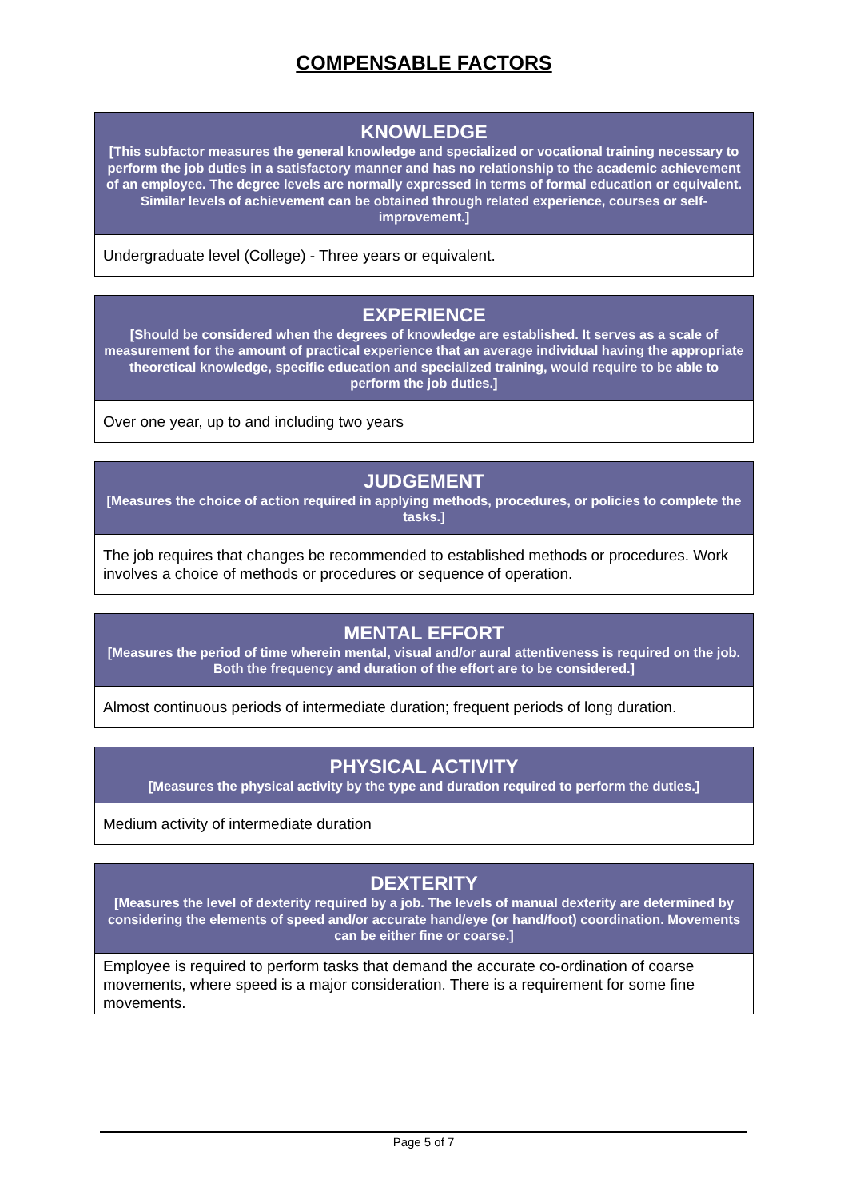COMPENSABLE FACTORS
| KNOWLEDGE [This subfactor measures the general knowledge and specialized or vocational training necessary to perform the job duties in a satisfactory manner and has no relationship to the academic achievement of an employee. The degree levels are normally expressed in terms of formal education or equivalent. Similar levels of achievement can be obtained through related experience, courses or self-improvement.] |
| --- |
| Undergraduate level (College) - Three years or equivalent. |
| EXPERIENCE [Should be considered when the degrees of knowledge are established. It serves as a scale of measurement for the amount of practical experience that an average individual having the appropriate theoretical knowledge, specific education and specialized training, would require to be able to perform the job duties.] |
| --- |
| Over one year, up to and including two years |
| JUDGEMENT [Measures the choice of action required in applying methods, procedures, or policies to complete the tasks.] |
| --- |
| The job requires that changes be recommended to established methods or procedures. Work involves a choice of methods or procedures or sequence of operation. |
| MENTAL EFFORT [Measures the period of time wherein mental, visual and/or aural attentiveness is required on the job. Both the frequency and duration of the effort are to be considered.] |
| --- |
| Almost continuous periods of intermediate duration; frequent periods of long duration. |
| PHYSICAL ACTIVITY [Measures the physical activity by the type and duration required to perform the duties.] |
| --- |
| Medium activity of intermediate duration |
| DEXTERITY [Measures the level of dexterity required by a job. The levels of manual dexterity are determined by considering the elements of speed and/or accurate hand/eye (or hand/foot) coordination. Movements can be either fine or coarse.] |
| --- |
| Employee is required to perform tasks that demand the accurate co-ordination of coarse movements, where speed is a major consideration. There is a requirement for some fine movements. |
Page 5 of 7